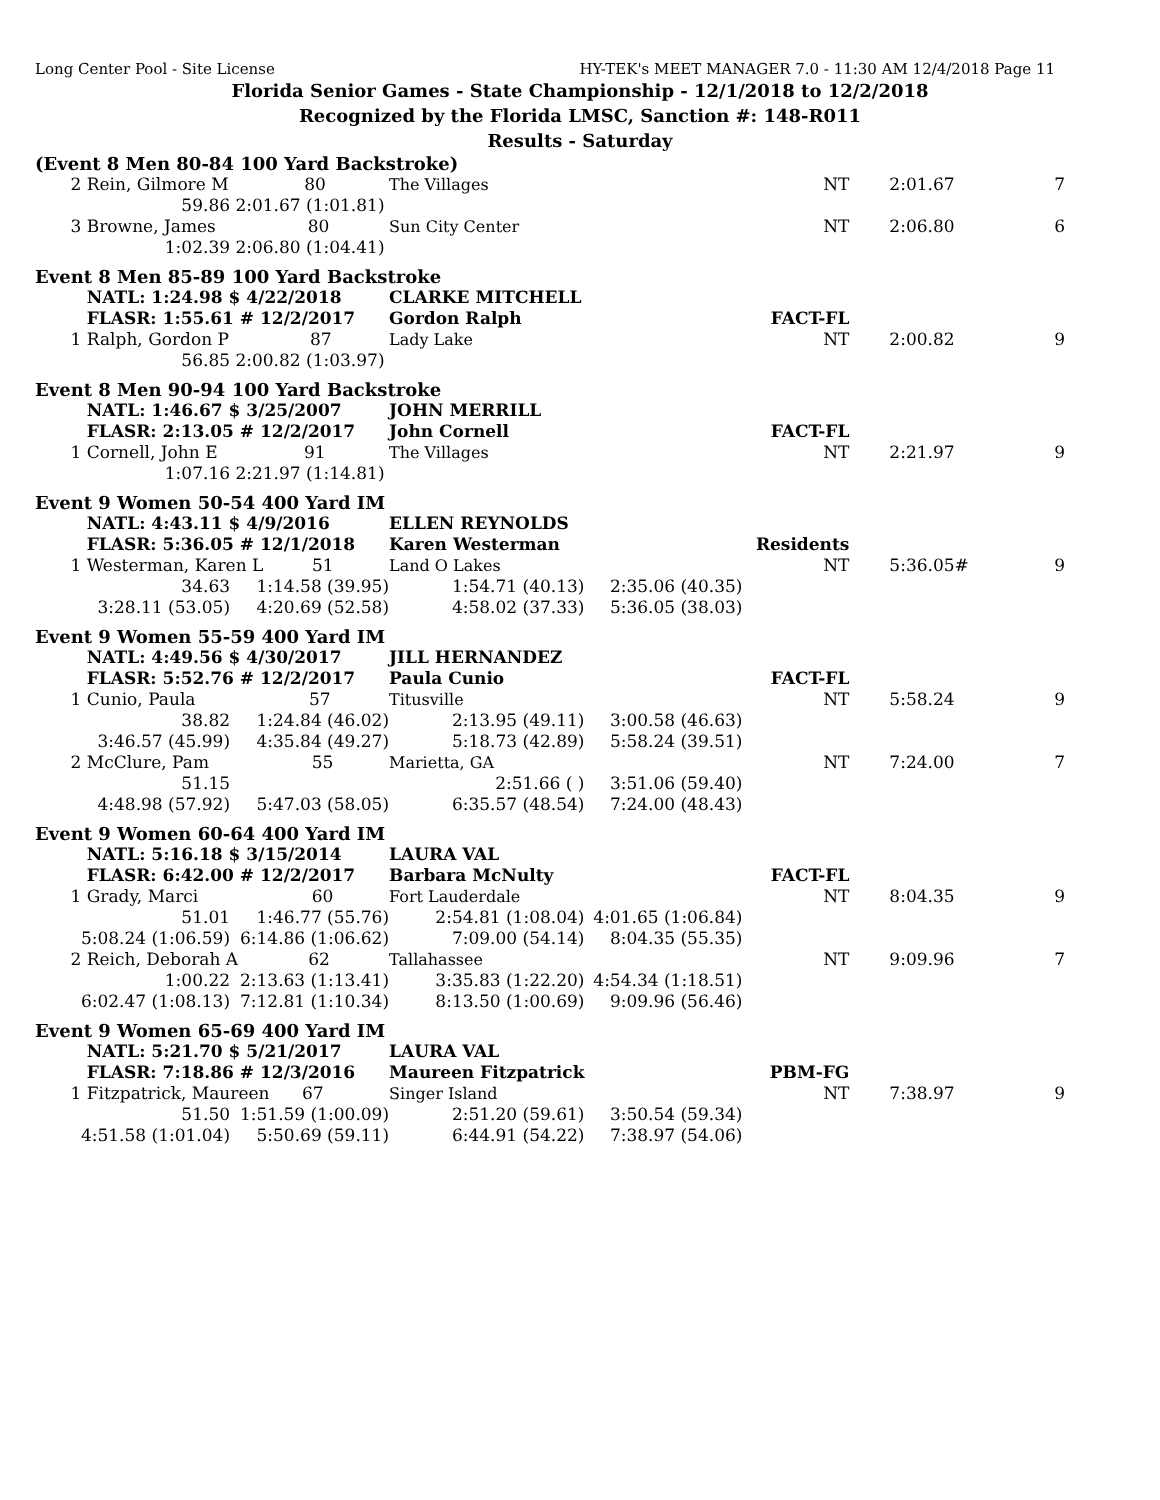Long Center Pool - Site License HY-TEK's MEET MANAGER 7.0 - 11:30 AM 12/4/2018 Page 11
Florida Senior Games - State Championship - 12/1/2018 to 12/2/2018
Recognized by the Florida LMSC, Sanction #: 148-R011
Results - Saturday
| (Event 8 Men 80-84 100 Yard Backstroke) | | | | | | | |
| 2 | Rein, Gilmore M 80 | | The Villages | | NT | 2:01.67 | 7 |
| | 59.86 | 2:01.67 (1:01.81) | | | | | |
| 3 | Browne, James 80 | | Sun City Center | | NT | 2:06.80 | 6 |
| | 1:02.39 | 2:06.80 (1:04.41) | | | | | |
| Event 8 Men 85-89 100 Yard Backstroke | | | | | | | |
| | NATL: 1:24.98 $ 4/22/2018 | | CLARKE MITCHELL | | | | |
| | FLASR: 1:55.61 # 12/2/2017 | | Gordon Ralph | | FACT-FL | | |
| 1 | Ralph, Gordon P 87 | | Lady Lake | | NT | 2:00.82 | 9 |
| | 56.85 | 2:00.82 (1:03.97) | | | | | |
| Event 8 Men 90-94 100 Yard Backstroke | | | | | | | |
| | NATL: 1:46.67 $ 3/25/2007 | | JOHN MERRILL | | | | |
| | FLASR: 2:13.05 # 12/2/2017 | | John Cornell | | FACT-FL | | |
| 1 | Cornell, John E 91 | | The Villages | | NT | 2:21.97 | 9 |
| | 1:07.16 | 2:21.97 (1:14.81) | | | | | |
| Event 9 Women 50-54 400 Yard IM | | | | | | | |
| | NATL: 4:43.11 $ 4/9/2016 | | ELLEN REYNOLDS | | | | |
| | FLASR: 5:36.05 # 12/1/2018 | | Karen Westerman | | Residents | | |
| 1 | Westerman, Karen L 51 | | Land O Lakes | | NT | 5:36.05# | 9 |
| | 34.63 | 1:14.58 (39.95) | 1:54.71 (40.13) | 2:35.06 (40.35) | | | |
| 3:28.11 (53.05) | | 4:20.69 (52.58) | 4:58.02 (37.33) | 5:36.05 (38.03) | | | |
| Event 9 Women 55-59 400 Yard IM | | | | | | | |
| | NATL: 4:49.56 $ 4/30/2017 | | JILL HERNANDEZ | | | | |
| | FLASR: 5:52.76 # 12/2/2017 | | Paula Cunio | | FACT-FL | | |
| 1 | Cunio, Paula 57 | | Titusville | | NT | 5:58.24 | 9 |
| | 38.82 | 1:24.84 (46.02) | 2:13.95 (49.11) | 3:00.58 (46.63) | | | |
| 3:46.57 (45.99) | | 4:35.84 (49.27) | 5:18.73 (42.89) | 5:58.24 (39.51) | | | |
| 2 | McClure, Pam 55 | | Marietta, GA | | NT | 7:24.00 | 7 |
| | 51.15 | | 2:51.66 ( ) | 3:51.06 (59.40) | | | |
| 4:48.98 (57.92) | | 5:47.03 (58.05) | 6:35.57 (48.54) | 7:24.00 (48.43) | | | |
| Event 9 Women 60-64 400 Yard IM | | | | | | | |
| | NATL: 5:16.18 $ 3/15/2014 | | LAURA VAL | | | | |
| | FLASR: 6:42.00 # 12/2/2017 | | Barbara McNulty | | FACT-FL | | |
| 1 | Grady, Marci 60 | | Fort Lauderdale | | NT | 8:04.35 | 9 |
| | 51.01 | 1:46.77 (55.76) | 2:54.81 (1:08.04) | 4:01.65 (1:06.84) | | | |
| 5:08.24 (1:06.59) | | 6:14.86 (1:06.62) | 7:09.00 (54.14) | 8:04.35 (55.35) | | | |
| 2 | Reich, Deborah A 62 | | Tallahassee | | NT | 9:09.96 | 7 |
| | 1:00.22 | 2:13.63 (1:13.41) | 3:35.83 (1:22.20) | 4:54.34 (1:18.51) | | | |
| 6:02.47 (1:08.13) | | 7:12.81 (1:10.34) | 8:13.50 (1:00.69) | 9:09.96 (56.46) | | | |
| Event 9 Women 65-69 400 Yard IM | | | | | | | |
| | NATL: 5:21.70 $ 5/21/2017 | | LAURA VAL | | | | |
| | FLASR: 7:18.86 # 12/3/2016 | | Maureen Fitzpatrick | | PBM-FG | | |
| 1 | Fitzpatrick, Maureen 67 | | Singer Island | | NT | 7:38.97 | 9 |
| | 51.50 | 1:51.59 (1:00.09) | 2:51.20 (59.61) | 3:50.54 (59.34) | | | |
| 4:51.58 (1:01.04) | | 5:50.69 (59.11) | 6:44.91 (54.22) | 7:38.97 (54.06) | | | |